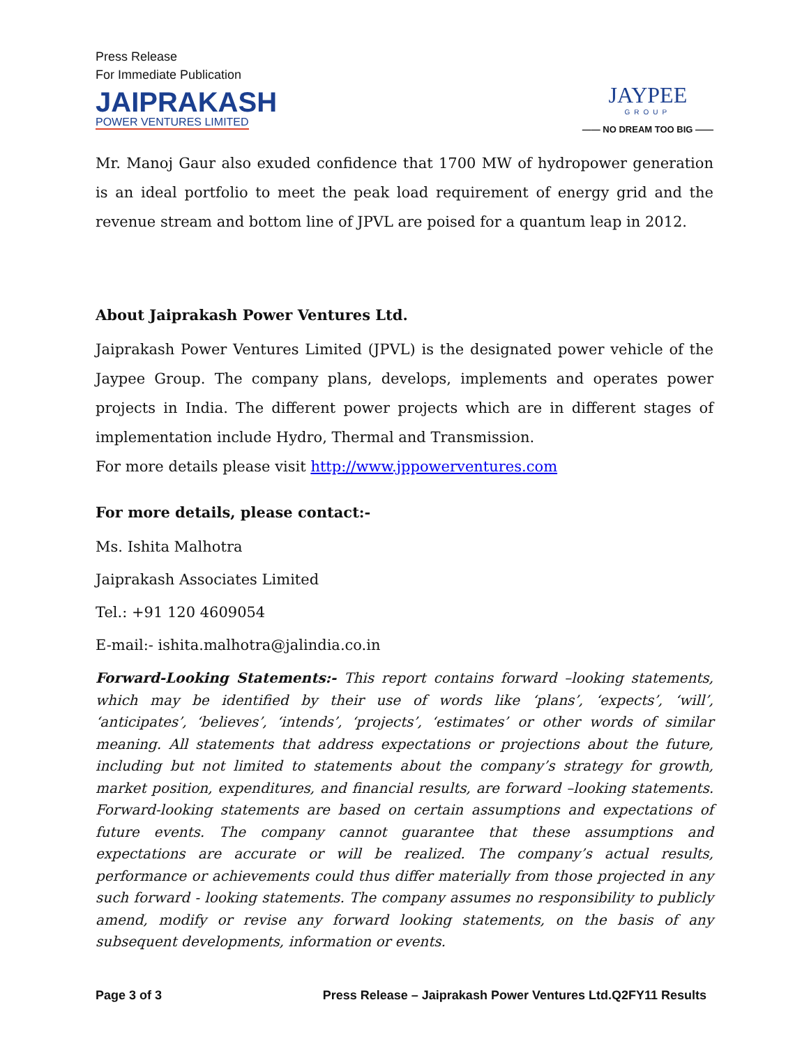Press Release
For Immediate Publication
JAIPRAKASH
POWER VENTURES LIMITED
JAYPEE
GROUP
—— NO DREAM TOO BIG ——
Mr. Manoj Gaur also exuded confidence that 1700 MW of hydropower generation is an ideal portfolio to meet the peak load requirement of energy grid and the revenue stream and bottom line of JPVL are poised for a quantum leap in 2012.
About Jaiprakash Power Ventures Ltd.
Jaiprakash Power Ventures Limited (JPVL) is the designated power vehicle of the Jaypee Group. The company plans, develops, implements and operates power projects in India. The different power projects which are in different stages of implementation include Hydro, Thermal and Transmission.
For more details please visit http://www.jppowerventures.com
For more details, please contact:-
Ms. Ishita Malhotra
Jaiprakash Associates Limited
Tel.: +91 120 4609054
E-mail:- ishita.malhotra@jalindia.co.in
Forward-Looking Statements:- This report contains forward –looking statements, which may be identified by their use of words like ‘plans’, ‘expects’, ‘will’, ‘anticipates’, ‘believes’, ‘intends’, ‘projects’, ‘estimates’ or other words of similar meaning. All statements that address expectations or projections about the future, including but not limited to statements about the company’s strategy for growth, market position, expenditures, and financial results, are forward –looking statements. Forward-looking statements are based on certain assumptions and expectations of future events. The company cannot guarantee that these assumptions and expectations are accurate or will be realized. The company’s actual results, performance or achievements could thus differ materially from those projected in any such forward - looking statements. The company assumes no responsibility to publicly amend, modify or revise any forward looking statements, on the basis of any subsequent developments, information or events.
Page 3 of 3 Press Release – Jaiprakash Power Ventures Ltd.Q2FY11 Results